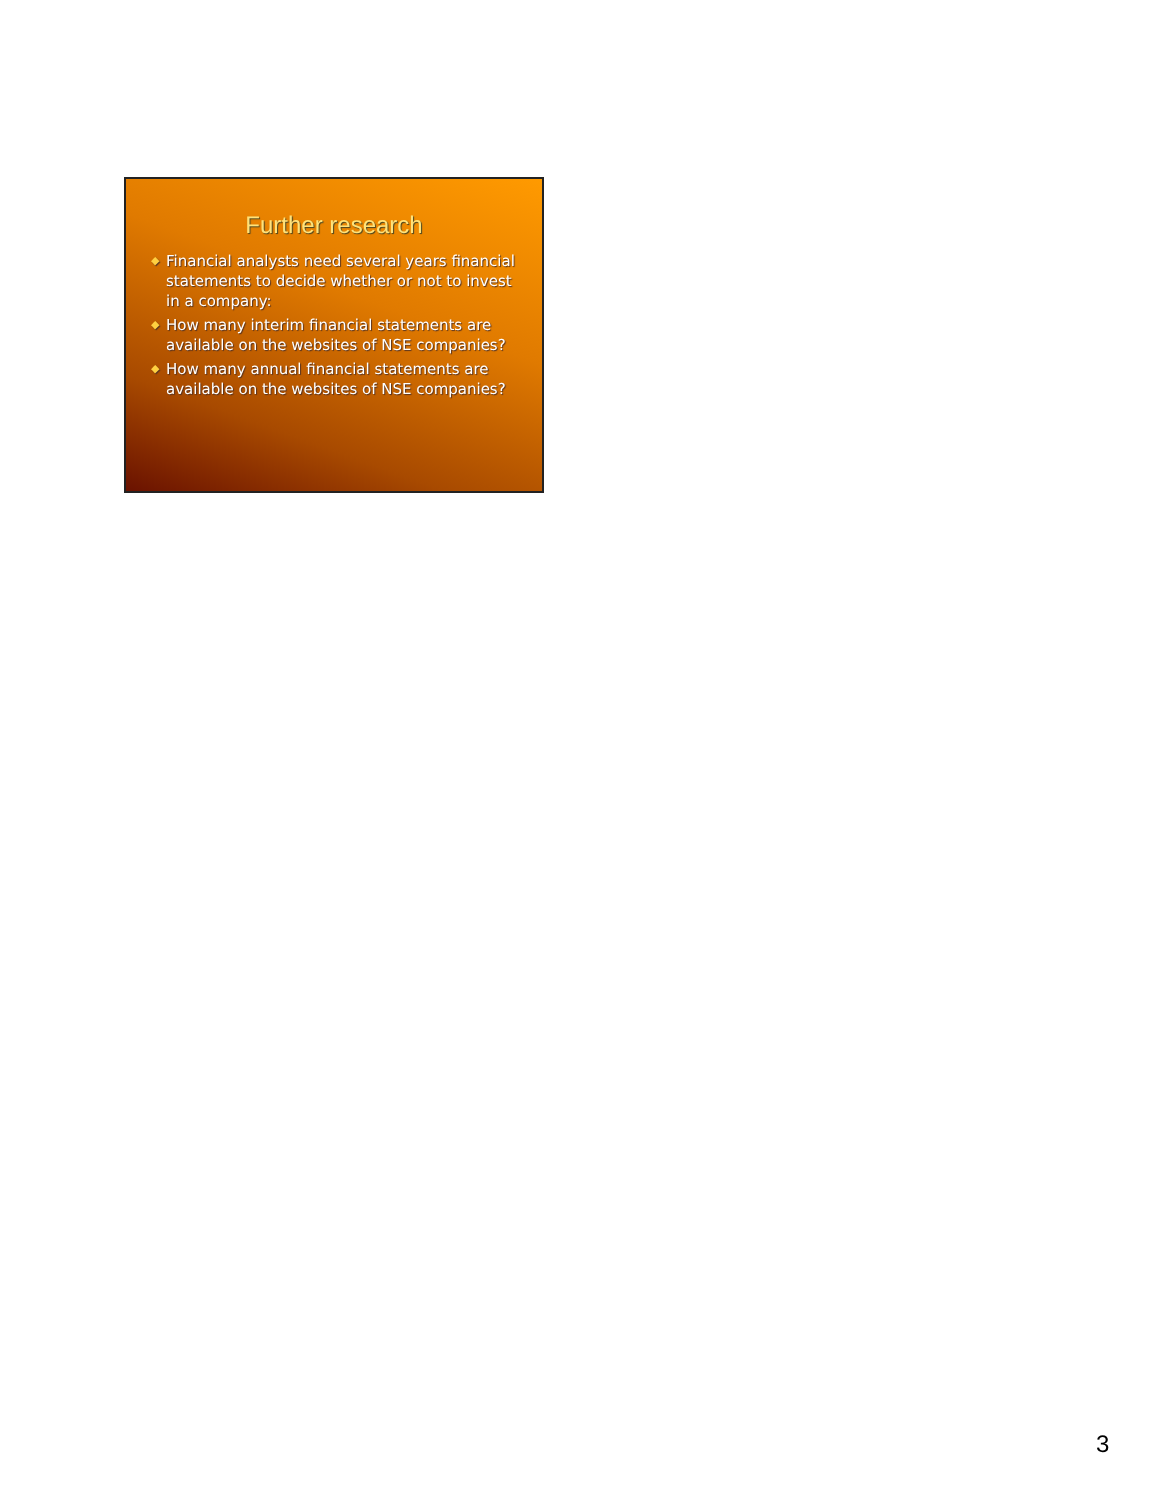Further research
◆ Financial analysts need several years financial statements to decide whether or not to invest in a company:
◆ How many interim financial statements are available on the websites of NSE companies?
◆ How many annual financial statements are available on the websites of NSE companies?
3